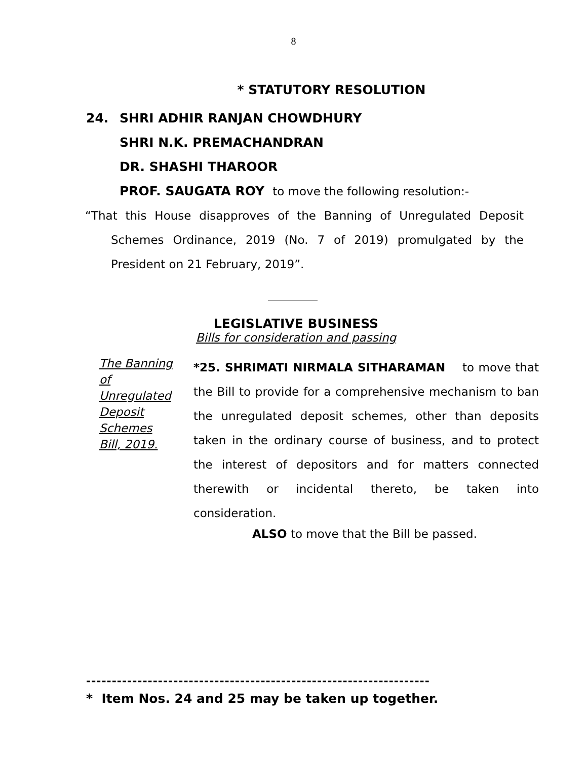8
* STATUTORY RESOLUTION
24. SHRI ADHIR RANJAN CHOWDHURY
SHRI N.K. PREMACHANDRAN
DR. SHASHI THAROOR
PROF. SAUGATA ROY to move the following resolution:-
“That this House disapproves of the Banning of Unregulated Deposit Schemes Ordinance, 2019 (No. 7 of 2019) promulgated by the President on 21 February, 2019”.
LEGISLATIVE BUSINESS
Bills for consideration and passing
The Banning of Unregulated Deposit Schemes Bill, 2019.
*25. SHRIMATI NIRMALA SITHARAMAN to move that the Bill to provide for a comprehensive mechanism to ban the unregulated deposit schemes, other than deposits taken in the ordinary course of business, and to protect the interest of depositors and for matters connected therewith or incidental thereto, be taken into consideration.
ALSO to move that the Bill be passed.
-------------------------------------------------------------------
* Item Nos. 24 and 25 may be taken up together.